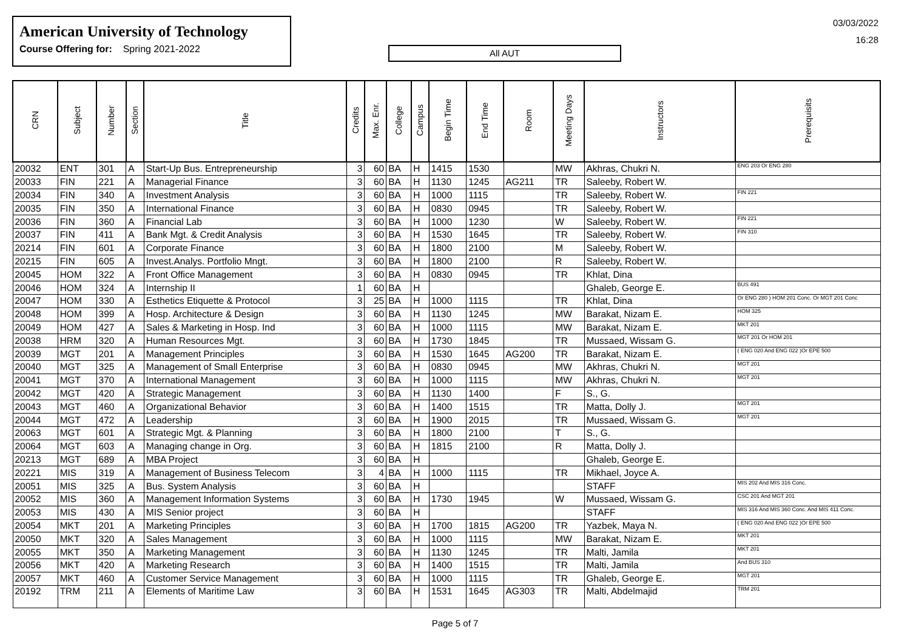American University of Technology
Course Offering for: Spring 2021-2022
All AUT
03/03/2022
16:28
| CRN | Subject | Number | Section | Title | Credits | Max. Enr. | College | Campus | Begin Time | End Time | Room | Meeting Days | Instructors | Prerequisits |
| --- | --- | --- | --- | --- | --- | --- | --- | --- | --- | --- | --- | --- | --- | --- |
| 20032 | ENT | 301 | A | Start-Up Bus. Entrepreneurship | 3 | 60 | BA | H | 1415 | 1530 | | MW | Akhras, Chukri N. | ENG 203 Or ENG 280 |
| 20033 | FIN | 221 | A | Managerial Finance | 3 | 60 | BA | H | 1130 | 1245 | AG211 | TR | Saleeby, Robert W. | |
| 20034 | FIN | 340 | A | Investment Analysis | 3 | 60 | BA | H | 1000 | 1115 | | TR | Saleeby, Robert W. | FIN 221 |
| 20035 | FIN | 350 | A | International Finance | 3 | 60 | BA | H | 0830 | 0945 | | TR | Saleeby, Robert W. | |
| 20036 | FIN | 360 | A | Financial Lab | 3 | 60 | BA | H | 1000 | 1230 | | W | Saleeby, Robert W. | FIN 221 |
| 20037 | FIN | 411 | A | Bank Mgt. & Credit Analysis | 3 | 60 | BA | H | 1530 | 1645 | | TR | Saleeby, Robert W. | FIN 310 |
| 20214 | FIN | 601 | A | Corporate Finance | 3 | 60 | BA | H | 1800 | 2100 | | M | Saleeby, Robert W. | |
| 20215 | FIN | 605 | A | Invest.Analys. Portfolio Mngt. | 3 | 60 | BA | H | 1800 | 2100 | | R | Saleeby, Robert W. | |
| 20045 | HOM | 322 | A | Front Office Management | 3 | 60 | BA | H | 0830 | 0945 | | TR | Khlat, Dina | |
| 20046 | HOM | 324 | A | Internship II | 1 | 60 | BA | H | | | | | Ghaleb, George E. | BUS 491 |
| 20047 | HOM | 330 | A | Esthetics Etiquette & Protocol | 3 | 25 | BA | H | 1000 | 1115 | | TR | Khlat, Dina | Or ENG 280 ) HOM 201 Conc. Or MGT 201 Conc |
| 20048 | HOM | 399 | A | Hosp. Architecture & Design | 3 | 60 | BA | H | 1130 | 1245 | | MW | Barakat, Nizam E. | HOM 325 |
| 20049 | HOM | 427 | A | Sales & Marketing in Hosp. Ind | 3 | 60 | BA | H | 1000 | 1115 | | MW | Barakat, Nizam E. | MKT 201 |
| 20038 | HRM | 320 | A | Human Resources Mgt. | 3 | 60 | BA | H | 1730 | 1845 | | TR | Mussaed, Wissam G. | MGT 201 Or HOM 201 |
| 20039 | MGT | 201 | A | Management Principles | 3 | 60 | BA | H | 1530 | 1645 | AG200 | TR | Barakat, Nizam E. | ( ENG 020 And ENG 022 )Or EPE 500 |
| 20040 | MGT | 325 | A | Management of Small Enterprise | 3 | 60 | BA | H | 0830 | 0945 | | MW | Akhras, Chukri N. | MGT 201 |
| 20041 | MGT | 370 | A | International Management | 3 | 60 | BA | H | 1000 | 1115 | | MW | Akhras, Chukri N. | MGT 201 |
| 20042 | MGT | 420 | A | Strategic Management | 3 | 60 | BA | H | 1130 | 1400 | | F | S., G. | |
| 20043 | MGT | 460 | A | Organizational Behavior | 3 | 60 | BA | H | 1400 | 1515 | | TR | Matta, Dolly J. | MGT 201 |
| 20044 | MGT | 472 | A | Leadership | 3 | 60 | BA | H | 1900 | 2015 | | TR | Mussaed, Wissam G. | MGT 201 |
| 20063 | MGT | 601 | A | Strategic Mgt. & Planning | 3 | 60 | BA | H | 1800 | 2100 | | T | S., G. | |
| 20064 | MGT | 603 | A | Managing change in Org. | 3 | 60 | BA | H | 1815 | 2100 | | R | Matta, Dolly J. | |
| 20213 | MGT | 689 | A | MBA Project | 3 | 60 | BA | H | | | | | Ghaleb, George E. | |
| 20221 | MIS | 319 | A | Management of Business Telecom | 3 | 4 | BA | H | 1000 | 1115 | | TR | Mikhael, Joyce A. | |
| 20051 | MIS | 325 | A | Bus. System Analysis | 3 | 60 | BA | H | | | | | STAFF | MIS 202 And MIS 316 Conc. |
| 20052 | MIS | 360 | A | Management Information Systems | 3 | 60 | BA | H | 1730 | 1945 | | W | Mussaed, Wissam G. | CSC 201 And MGT 201 |
| 20053 | MIS | 430 | A | MIS Senior project | 3 | 60 | BA | H | | | | | STAFF | MIS 316 And MIS 360 Conc. And MIS 411 Conc. |
| 20054 | MKT | 201 | A | Marketing Principles | 3 | 60 | BA | H | 1700 | 1815 | AG200 | TR | Yazbek, Maya N. | ( ENG 020 And ENG 022 )Or EPE 500 |
| 20050 | MKT | 320 | A | Sales Management | 3 | 60 | BA | H | 1000 | 1115 | | MW | Barakat, Nizam E. | MKT 201 |
| 20055 | MKT | 350 | A | Marketing Management | 3 | 60 | BA | H | 1130 | 1245 | | TR | Malti, Jamila | MKT 201 |
| 20056 | MKT | 420 | A | Marketing Research | 3 | 60 | BA | H | 1400 | 1515 | | TR | Malti, Jamila | And BUS 310 |
| 20057 | MKT | 460 | A | Customer Service Management | 3 | 60 | BA | H | 1000 | 1115 | | TR | Ghaleb, George E. | MGT 201 |
| 20192 | TRM | 211 | A | Elements of Maritime Law | 3 | 60 | BA | H | 1531 | 1645 | AG303 | TR | Malti, Abdelmajid | TRM 201 |
Page 5 of 7